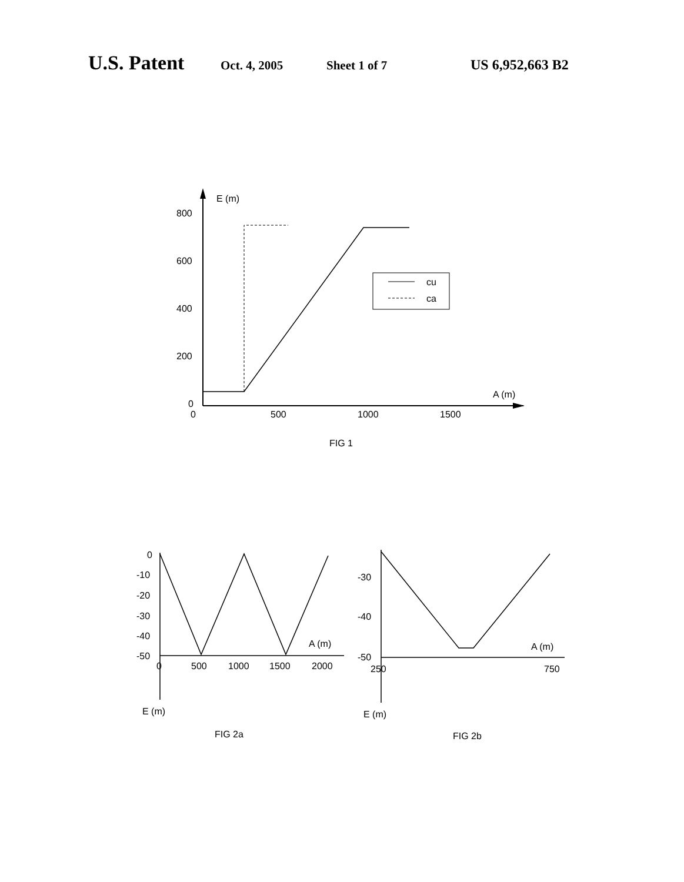U.S. Patent Oct. 4, 2005 Sheet 1 of 7 US 6,952,663 B2
E (m)
800
600
400
200
0
0
500
1000
1500
A (m)
cu
ca
FIG 1
0
-10
-20
-30
-40
-50
0
500
1000
1500
2000
A (m)
E (m)
-30
-40
-50
250
750
A (m)
E (m)
FIG 2a FIG 2b